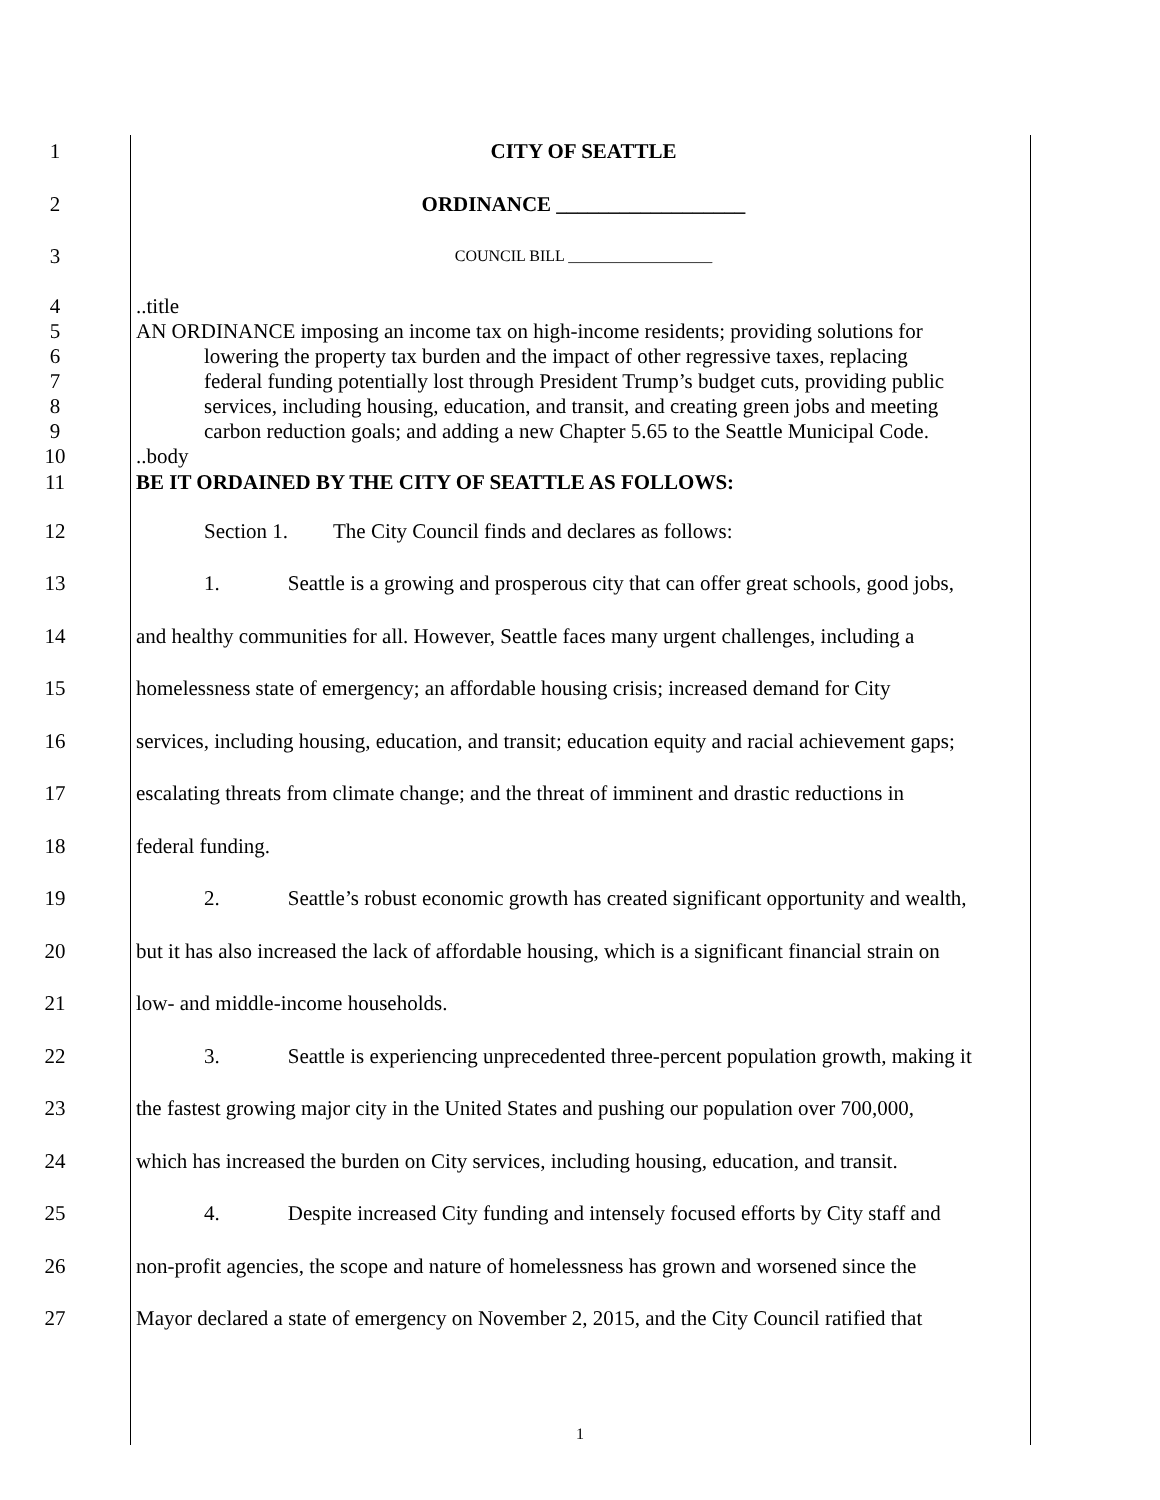1 CITY OF SEATTLE
2 ORDINANCE __________________
3
COUNCIL BILL __________________
4 ..title
5 AN ORDINANCE imposing an income tax on high-income residents; providing solutions for
6 lowering the property tax burden and the impact of other regressive taxes, replacing
7 federal funding potentially lost through President Trump’s budget cuts, providing public
8 services, including housing, education, and transit, and creating green jobs and meeting
9 carbon reduction goals; and adding a new Chapter 5.65 to the Seattle Municipal Code.
10 ..body
11 BE IT ORDAINED BY THE CITY OF SEATTLE AS FOLLOWS:
12 Section 1. The City Council finds and declares as follows:
13 1. Seattle is a growing and prosperous city that can offer great schools, good jobs,
14 and healthy communities for all. However, Seattle faces many urgent challenges, including a
15 homelessness state of emergency; an affordable housing crisis; increased demand for City
16 services, including housing, education, and transit; education equity and racial achievement gaps;
17 escalating threats from climate change; and the threat of imminent and drastic reductions in
18 federal funding.
19 2. Seattle’s robust economic growth has created significant opportunity and wealth,
20 but it has also increased the lack of affordable housing, which is a significant financial strain on
21 low- and middle-income households.
22 3. Seattle is experiencing unprecedented three-percent population growth, making it
23 the fastest growing major city in the United States and pushing our population over 700,000,
24 which has increased the burden on City services, including housing, education, and transit.
25 4. Despite increased City funding and intensely focused efforts by City staff and
26 non-profit agencies, the scope and nature of homelessness has grown and worsened since the
27 Mayor declared a state of emergency on November 2, 2015, and the City Council ratified that
1